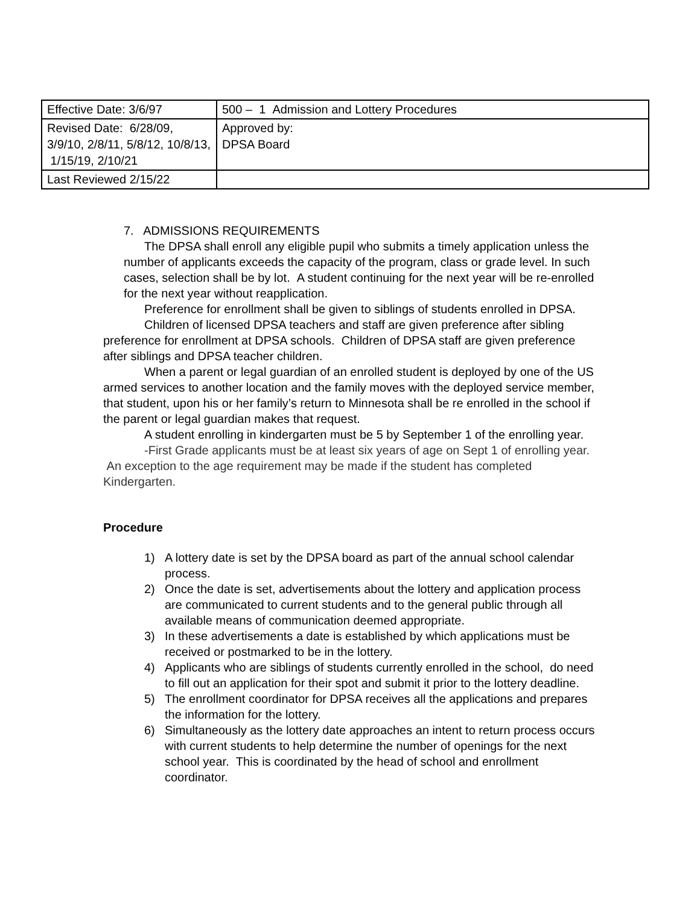| Effective Date: 3/6/97 | 500 – 1 Admission and Lottery Procedures |
| Revised Date: 6/28/09, 3/9/10, 2/8/11, 5/8/12, 10/8/13, 1/15/19, 2/10/21 | Approved by: DPSA Board |
| Last Reviewed 2/15/22 | |
7. ADMISSIONS REQUIREMENTS
The DPSA shall enroll any eligible pupil who submits a timely application unless the number of applicants exceeds the capacity of the program, class or grade level. In such cases, selection shall be by lot. A student continuing for the next year will be re-enrolled for the next year without reapplication.
Preference for enrollment shall be given to siblings of students enrolled in DPSA.
Children of licensed DPSA teachers and staff are given preference after sibling preference for enrollment at DPSA schools. Children of DPSA staff are given preference after siblings and DPSA teacher children.
When a parent or legal guardian of an enrolled student is deployed by one of the US armed services to another location and the family moves with the deployed service member, that student, upon his or her family’s return to Minnesota shall be re enrolled in the school if the parent or legal guardian makes that request.
A student enrolling in kindergarten must be 5 by September 1 of the enrolling year.
-First Grade applicants must be at least six years of age on Sept 1 of enrolling year. An exception to the age requirement may be made if the student has completed Kindergarten.
Procedure
1) A lottery date is set by the DPSA board as part of the annual school calendar process.
2) Once the date is set, advertisements about the lottery and application process are communicated to current students and to the general public through all available means of communication deemed appropriate.
3) In these advertisements a date is established by which applications must be received or postmarked to be in the lottery.
4) Applicants who are siblings of students currently enrolled in the school, do need to fill out an application for their spot and submit it prior to the lottery deadline.
5) The enrollment coordinator for DPSA receives all the applications and prepares the information for the lottery.
6) Simultaneously as the lottery date approaches an intent to return process occurs with current students to help determine the number of openings for the next school year. This is coordinated by the head of school and enrollment coordinator.